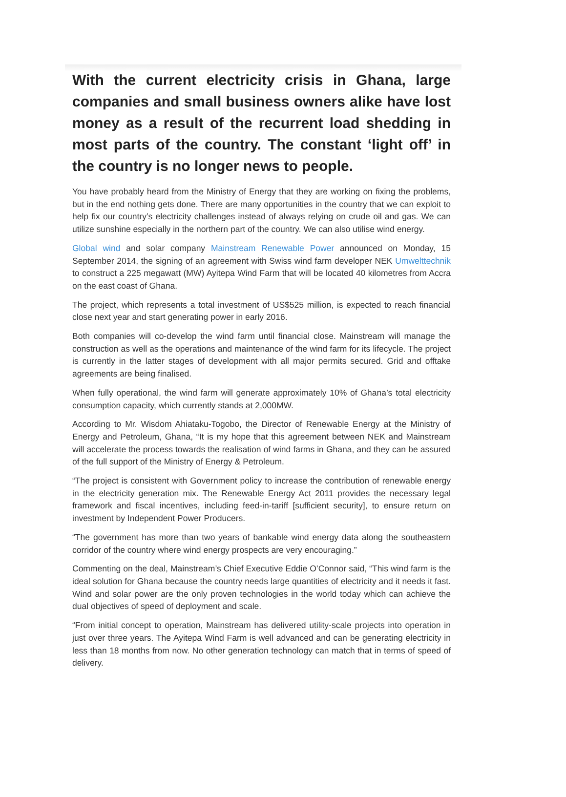With the current electricity crisis in Ghana, large companies and small business owners alike have lost money as a result of the recurrent load shedding in most parts of the country. The constant ‘light off’ in the country is no longer news to people.
You have probably heard from the Ministry of Energy that they are working on fixing the problems, but in the end nothing gets done. There are many opportunities in the country that we can exploit to help fix our country’s electricity challenges instead of always relying on crude oil and gas. We can utilize sunshine especially in the northern part of the country. We can also utilise wind energy.
Global wind and solar company Mainstream Renewable Power announced on Monday, 15 September 2014, the signing of an agreement with Swiss wind farm developer NEK Umwelttechnik to construct a 225 megawatt (MW) Ayitepa Wind Farm that will be located 40 kilometres from Accra on the east coast of Ghana.
The project, which represents a total investment of US$525 million, is expected to reach financial close next year and start generating power in early 2016.
Both companies will co-develop the wind farm until financial close. Mainstream will manage the construction as well as the operations and maintenance of the wind farm for its lifecycle. The project is currently in the latter stages of development with all major permits secured. Grid and offtake agreements are being finalised.
When fully operational, the wind farm will generate approximately 10% of Ghana’s total electricity consumption capacity, which currently stands at 2,000MW.
According to Mr. Wisdom Ahiataku-Togobo, the Director of Renewable Energy at the Ministry of Energy and Petroleum, Ghana, “It is my hope that this agreement between NEK and Mainstream will accelerate the process towards the realisation of wind farms in Ghana, and they can be assured of the full support of the Ministry of Energy & Petroleum.
“The project is consistent with Government policy to increase the contribution of renewable energy in the electricity generation mix. The Renewable Energy Act 2011 provides the necessary legal framework and fiscal incentives, including feed-in-tariff [sufficient security], to ensure return on investment by Independent Power Producers.
“The government has more than two years of bankable wind energy data along the southeastern corridor of the country where wind energy prospects are very encouraging.”
Commenting on the deal, Mainstream’s Chief Executive Eddie O’Connor said, “This wind farm is the ideal solution for Ghana because the country needs large quantities of electricity and it needs it fast. Wind and solar power are the only proven technologies in the world today which can achieve the dual objectives of speed of deployment and scale.
“From initial concept to operation, Mainstream has delivered utility-scale projects into operation in just over three years. The Ayitepa Wind Farm is well advanced and can be generating electricity in less than 18 months from now. No other generation technology can match that in terms of speed of delivery.